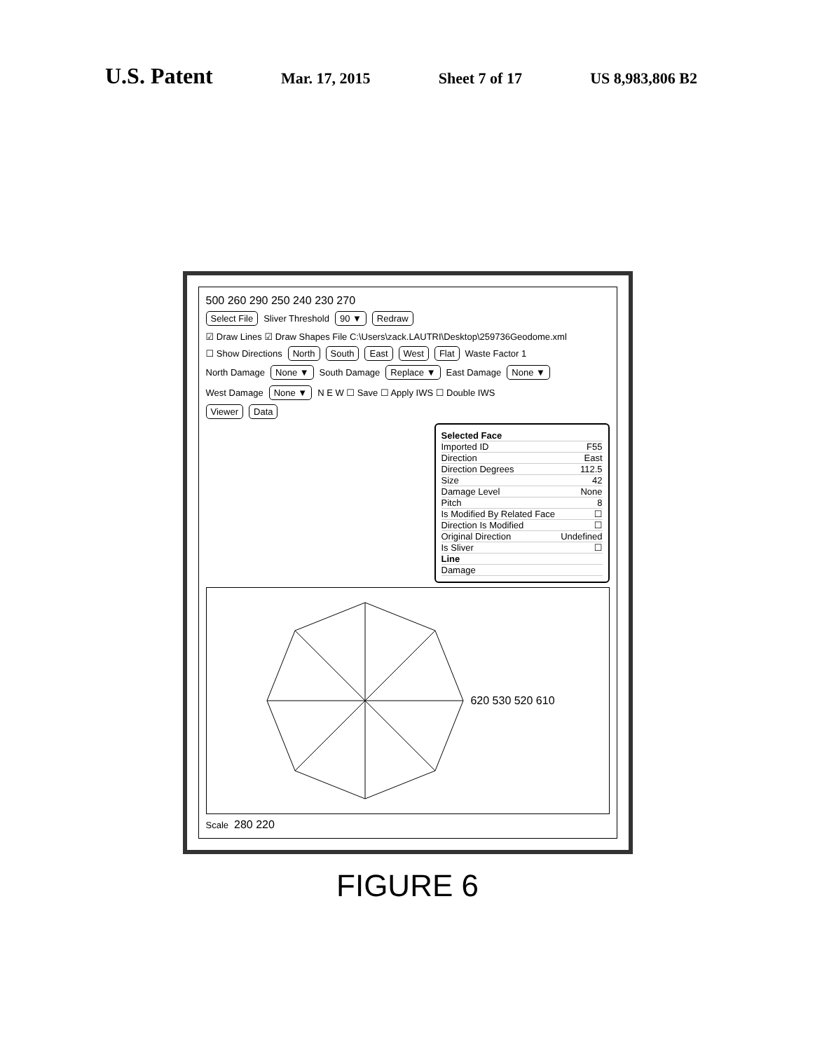U.S. Patent
Mar. 17, 2015 Sheet 7 of 17 US 8,983,806 B2
500 260 290 250 240 230 270
Select File Sliver Threshold 90 ▼ Redraw ☑ Draw Lines ☑ Draw Shapes File C:\Users\zack.LAUTRI\Desktop\259736Geodome.xml
☐ Show Directions North South East West Flat Waste Factor 1
North Damage None ▼ South Damage Replace ▼ East Damage None ▼ West Damage None ▼ N E W ☐ Save ☐ Apply IWS ☐ Double IWS
Viewer Data
Selected Face
Imported ID F55
Direction East
Direction Degrees 112.5
Size 42
Damage Level None
Pitch 8
Is Modified By Related Face ☐
Direction Is Modified ☐
Original Direction Undefined
Is Sliver ☐
Line
Damage
620 530 520 610
Scale 280 220
FIGURE 6